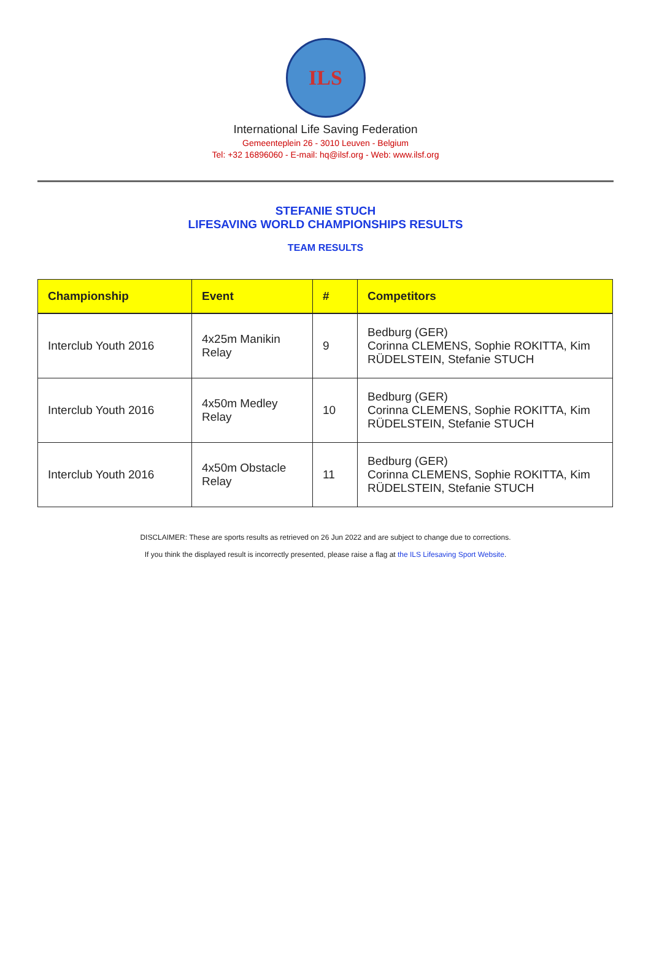ILS
International Life Saving Federation
Gemeenteplein 26 - 3010 Leuven - Belgium
Tel: +32 16896060 - E-mail: hq@ilsf.org - Web: www.ilsf.org
STEFANIE STUCH
LIFESAVING WORLD CHAMPIONSHIPS RESULTS
TEAM RESULTS
| Championship | Event | # | Competitors |
| --- | --- | --- | --- |
| Interclub Youth 2016 | 4x25m Manikin Relay | 9 | Bedburg (GER) Corinna CLEMENS, Sophie ROKITTA, Kim RÜDELSTEIN, Stefanie STUCH |
| Interclub Youth 2016 | 4x50m Medley Relay | 10 | Bedburg (GER) Corinna CLEMENS, Sophie ROKITTA, Kim RÜDELSTEIN, Stefanie STUCH |
| Interclub Youth 2016 | 4x50m Obstacle Relay | 11 | Bedburg (GER) Corinna CLEMENS, Sophie ROKITTA, Kim RÜDELSTEIN, Stefanie STUCH |
DISCLAIMER: These are sports results as retrieved on 26 Jun 2022 and are subject to change due to corrections.
If you think the displayed result is incorrectly presented, please raise a flag at the ILS Lifesaving Sport Website.